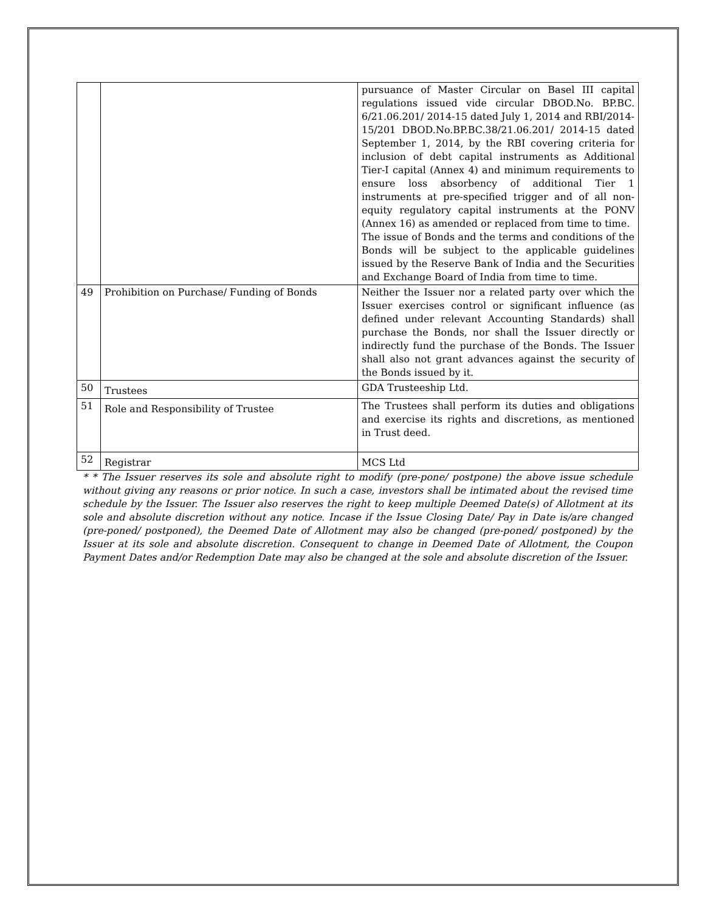| | | pursuance of Master Circular on Basel III capital regulations issued vide circular DBOD.No. BP.BC. 6/21.06.201/ 2014-15 dated July 1, 2014 and RBI/2014-15/201 DBOD.No.BP.BC.38/21.06.201/ 2014-15 dated September 1, 2014, by the RBI covering criteria for inclusion of debt capital instruments as Additional Tier-I capital (Annex 4) and minimum requirements to ensure loss absorbency of additional Tier 1 instruments at pre-specified trigger and of all non-equity regulatory capital instruments at the PONV (Annex 16) as amended or replaced from time to time. The issue of Bonds and the terms and conditions of the Bonds will be subject to the applicable guidelines issued by the Reserve Bank of India and the Securities and Exchange Board of India from time to time. |
| 49 | Prohibition on Purchase/ Funding of Bonds | Neither the Issuer nor a related party over which the Issuer exercises control or significant influence (as defined under relevant Accounting Standards) shall purchase the Bonds, nor shall the Issuer directly or indirectly fund the purchase of the Bonds. The Issuer shall also not grant advances against the security of the Bonds issued by it. |
| 50 | Trustees | GDA Trusteeship Ltd. |
| 51 | Role and Responsibility of Trustee | The Trustees shall perform its duties and obligations and exercise its rights and discretions, as mentioned in Trust deed. |
| 52 | Registrar | MCS Ltd |
* * The Issuer reserves its sole and absolute right to modify (pre-pone/ postpone) the above issue schedule without giving any reasons or prior notice. In such a case, investors shall be intimated about the revised time schedule by the Issuer. The Issuer also reserves the right to keep multiple Deemed Date(s) of Allotment at its sole and absolute discretion without any notice. Incase if the Issue Closing Date/ Pay in Date is/are changed (pre-poned/ postponed), the Deemed Date of Allotment may also be changed (pre-poned/ postponed) by the Issuer at its sole and absolute discretion. Consequent to change in Deemed Date of Allotment, the Coupon Payment Dates and/or Redemption Date may also be changed at the sole and absolute discretion of the Issuer.